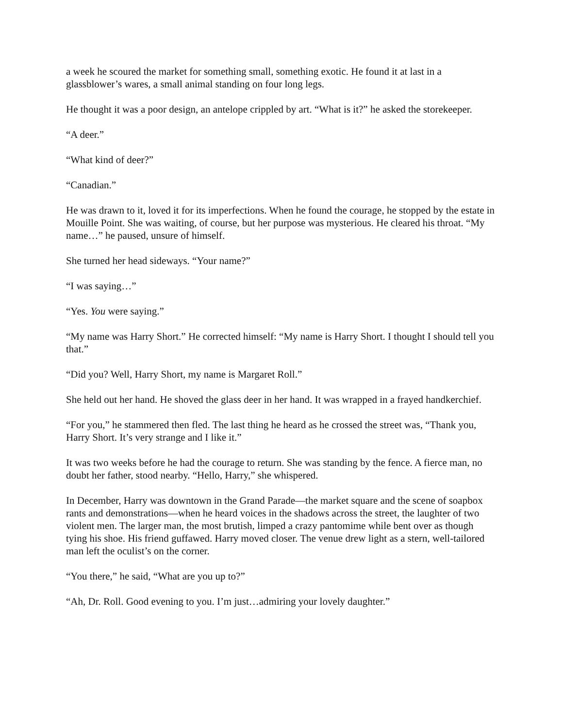a week he scoured the market for something small, something exotic. He found it at last in a glassblower’s wares, a small animal standing on four long legs.
He thought it was a poor design, an antelope crippled by art. “What is it?” he asked the storekeeper.
“A deer.”
“What kind of deer?”
“Canadian.”
He was drawn to it, loved it for its imperfections. When he found the courage, he stopped by the estate in Mouille Point. She was waiting, of course, but her purpose was mysterious. He cleared his throat. “My name…” he paused, unsure of himself.
She turned her head sideways. “Your name?”
“I was saying…”
“Yes. You were saying.”
“My name was Harry Short.” He corrected himself: “My name is Harry Short. I thought I should tell you that.”
“Did you? Well, Harry Short, my name is Margaret Roll.”
She held out her hand. He shoved the glass deer in her hand. It was wrapped in a frayed handkerchief.
“For you,” he stammered then fled. The last thing he heard as he crossed the street was, “Thank you, Harry Short. It’s very strange and I like it.”
It was two weeks before he had the courage to return. She was standing by the fence. A fierce man, no doubt her father, stood nearby. “Hello, Harry,” she whispered.
In December, Harry was downtown in the Grand Parade—the market square and the scene of soapbox rants and demonstrations—when he heard voices in the shadows across the street, the laughter of two violent men. The larger man, the most brutish, limped a crazy pantomime while bent over as though tying his shoe. His friend guffawed. Harry moved closer. The venue drew light as a stern, well-tailored man left the oculist’s on the corner.
“You there,” he said, “What are you up to?”
“Ah, Dr. Roll. Good evening to you. I’m just…admiring your lovely daughter.”